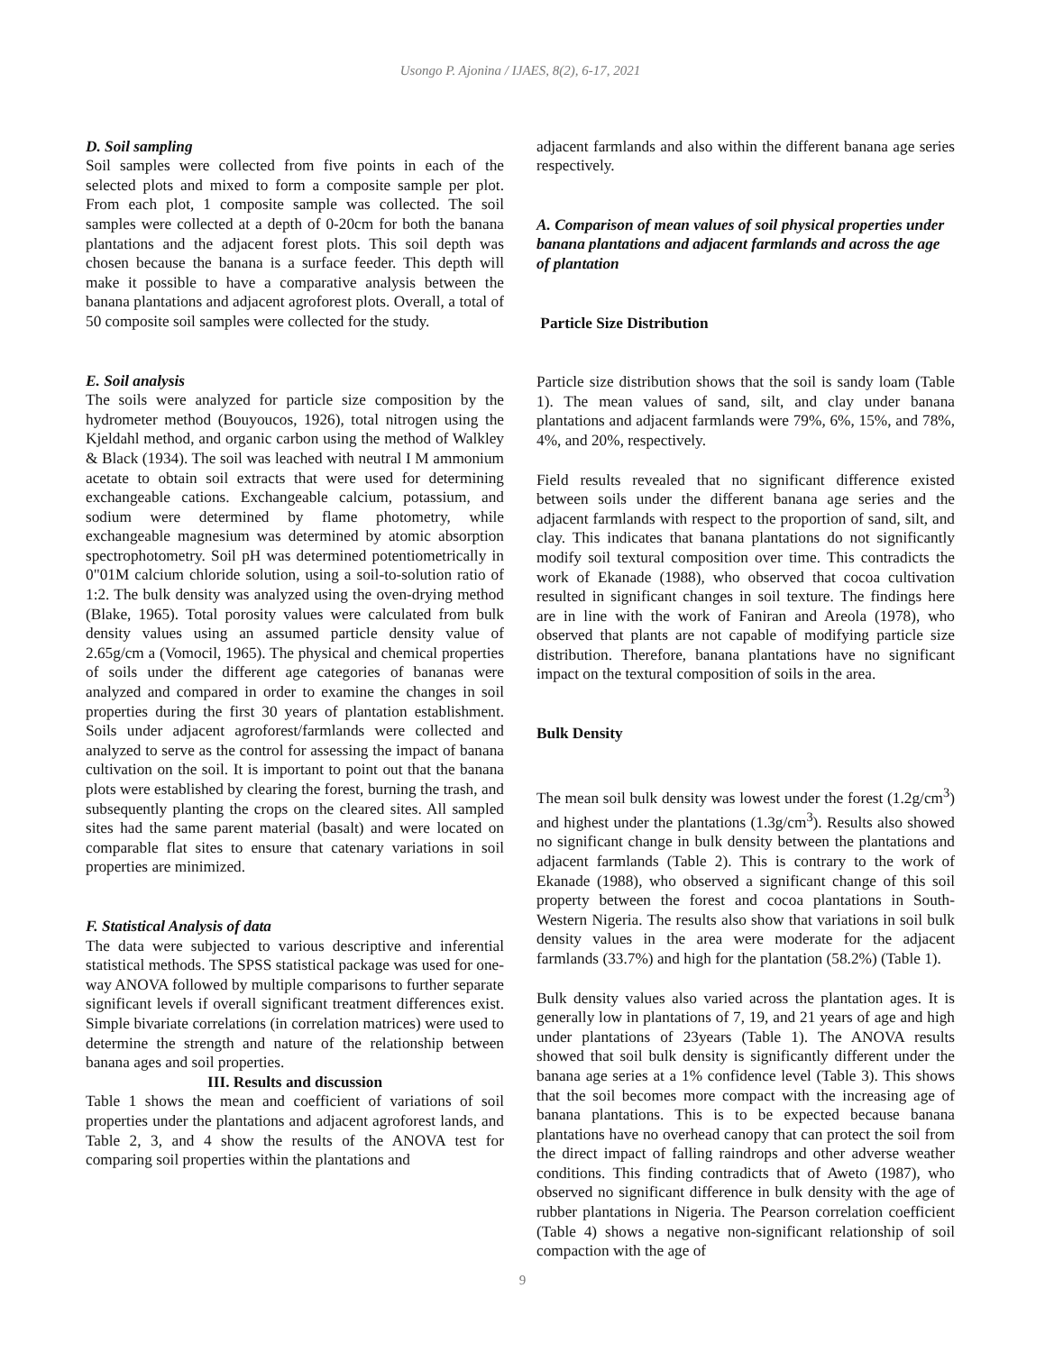Usongo P. Ajonina / IJAES, 8(2), 6-17, 2021
D. Soil sampling
Soil samples were collected from five points in each of the selected plots and mixed to form a composite sample per plot. From each plot, 1 composite sample was collected. The soil samples were collected at a depth of 0-20cm for both the banana plantations and the adjacent forest plots. This soil depth was chosen because the banana is a surface feeder. This depth will make it possible to have a comparative analysis between the banana plantations and adjacent agroforest plots. Overall, a total of 50 composite soil samples were collected for the study.
E. Soil analysis
The soils were analyzed for particle size composition by the hydrometer method (Bouyoucos, 1926), total nitrogen using the Kjeldahl method, and organic carbon using the method of Walkley & Black (1934). The soil was leached with neutral I M ammonium acetate to obtain soil extracts that were used for determining exchangeable cations. Exchangeable calcium, potassium, and sodium were determined by flame photometry, while exchangeable magnesium was determined by atomic absorption spectrophotometry. Soil pH was determined potentiometrically in 0"01M calcium chloride solution, using a soil-to-solution ratio of 1:2. The bulk density was analyzed using the oven-drying method (Blake, 1965). Total porosity values were calculated from bulk density values using an assumed particle density value of 2.65g/cm a (Vomocil, 1965). The physical and chemical properties of soils under the different age categories of bananas were analyzed and compared in order to examine the changes in soil properties during the first 30 years of plantation establishment. Soils under adjacent agroforest/farmlands were collected and analyzed to serve as the control for assessing the impact of banana cultivation on the soil. It is important to point out that the banana plots were established by clearing the forest, burning the trash, and subsequently planting the crops on the cleared sites. All sampled sites had the same parent material (basalt) and were located on comparable flat sites to ensure that catenary variations in soil properties are minimized.
F. Statistical Analysis of data
The data were subjected to various descriptive and inferential statistical methods. The SPSS statistical package was used for one-way ANOVA followed by multiple comparisons to further separate significant levels if overall significant treatment differences exist. Simple bivariate correlations (in correlation matrices) were used to determine the strength and nature of the relationship between banana ages and soil properties.
III. Results and discussion
Table 1 shows the mean and coefficient of variations of soil properties under the plantations and adjacent agroforest lands, and Table 2, 3, and 4 show the results of the ANOVA test for comparing soil properties within the plantations and
adjacent farmlands and also within the different banana age series respectively.
A. Comparison of mean values of soil physical properties under banana plantations and adjacent farmlands and across the age of plantation
Particle Size Distribution
Particle size distribution shows that the soil is sandy loam (Table 1). The mean values of sand, silt, and clay under banana plantations and adjacent farmlands were 79%, 6%, 15%, and 78%, 4%, and 20%, respectively.
Field results revealed that no significant difference existed between soils under the different banana age series and the adjacent farmlands with respect to the proportion of sand, silt, and clay. This indicates that banana plantations do not significantly modify soil textural composition over time. This contradicts the work of Ekanade (1988), who observed that cocoa cultivation resulted in significant changes in soil texture. The findings here are in line with the work of Faniran and Areola (1978), who observed that plants are not capable of modifying particle size distribution. Therefore, banana plantations have no significant impact on the textural composition of soils in the area.
Bulk Density
The mean soil bulk density was lowest under the forest (1.2g/cm<sup>3</sup>) and highest under the plantations (1.3g/cm<sup>3</sup>). Results also showed no significant change in bulk density between the plantations and adjacent farmlands (Table 2). This is contrary to the work of Ekanade (1988), who observed a significant change of this soil property between the forest and cocoa plantations in South-Western Nigeria. The results also show that variations in soil bulk density values in the area were moderate for the adjacent farmlands (33.7%) and high for the plantation (58.2%) (Table 1).
Bulk density values also varied across the plantation ages. It is generally low in plantations of 7, 19, and 21 years of age and high under plantations of 23years (Table 1). The ANOVA results showed that soil bulk density is significantly different under the banana age series at a 1% confidence level (Table 3). This shows that the soil becomes more compact with the increasing age of banana plantations. This is to be expected because banana plantations have no overhead canopy that can protect the soil from the direct impact of falling raindrops and other adverse weather conditions. This finding contradicts that of Aweto (1987), who observed no significant difference in bulk density with the age of rubber plantations in Nigeria. The Pearson correlation coefficient (Table 4) shows a negative non-significant relationship of soil compaction with the age of
9